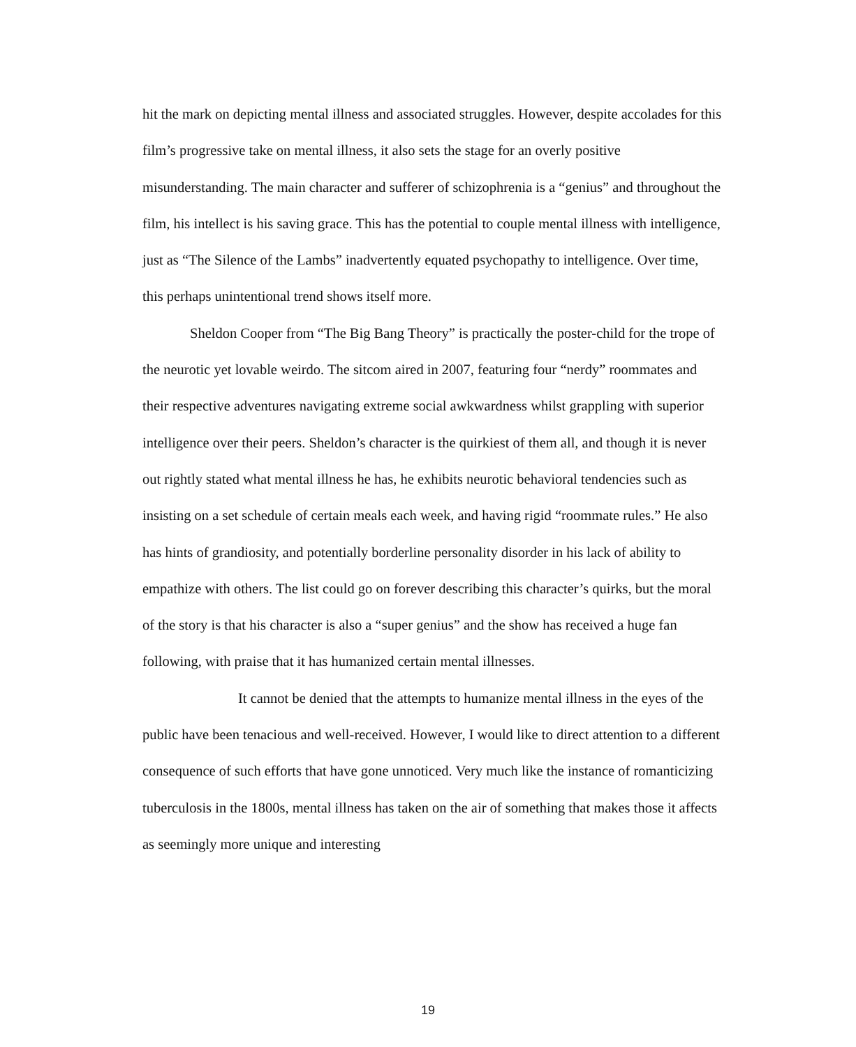hit the mark on depicting mental illness and associated struggles. However, despite accolades for this film’s progressive take on mental illness, it also sets the stage for an overly positive misunderstanding. The main character and sufferer of schizophrenia is a “genius” and throughout the film, his intellect is his saving grace. This has the potential to couple mental illness with intelligence, just as “The Silence of the Lambs” inadvertently equated psychopathy to intelligence. Over time, this perhaps unintentional trend shows itself more.
Sheldon Cooper from “The Big Bang Theory” is practically the poster-child for the trope of the neurotic yet lovable weirdo. The sitcom aired in 2007, featuring four “nerdy” roommates and their respective adventures navigating extreme social awkwardness whilst grappling with superior intelligence over their peers. Sheldon’s character is the quirkiest of them all, and though it is never out rightly stated what mental illness he has, he exhibits neurotic behavioral tendencies such as insisting on a set schedule of certain meals each week, and having rigid “roommate rules.” He also has hints of grandiosity, and potentially borderline personality disorder in his lack of ability to empathize with others. The list could go on forever describing this character’s quirks, but the moral of the story is that his character is also a “super genius” and the show has received a huge fan following, with praise that it has humanized certain mental illnesses.
It cannot be denied that the attempts to humanize mental illness in the eyes of the public have been tenacious and well-received. However, I would like to direct attention to a different consequence of such efforts that have gone unnoticed. Very much like the instance of romanticizing tuberculosis in the 1800s, mental illness has taken on the air of something that makes those it affects as seemingly more unique and interesting
19